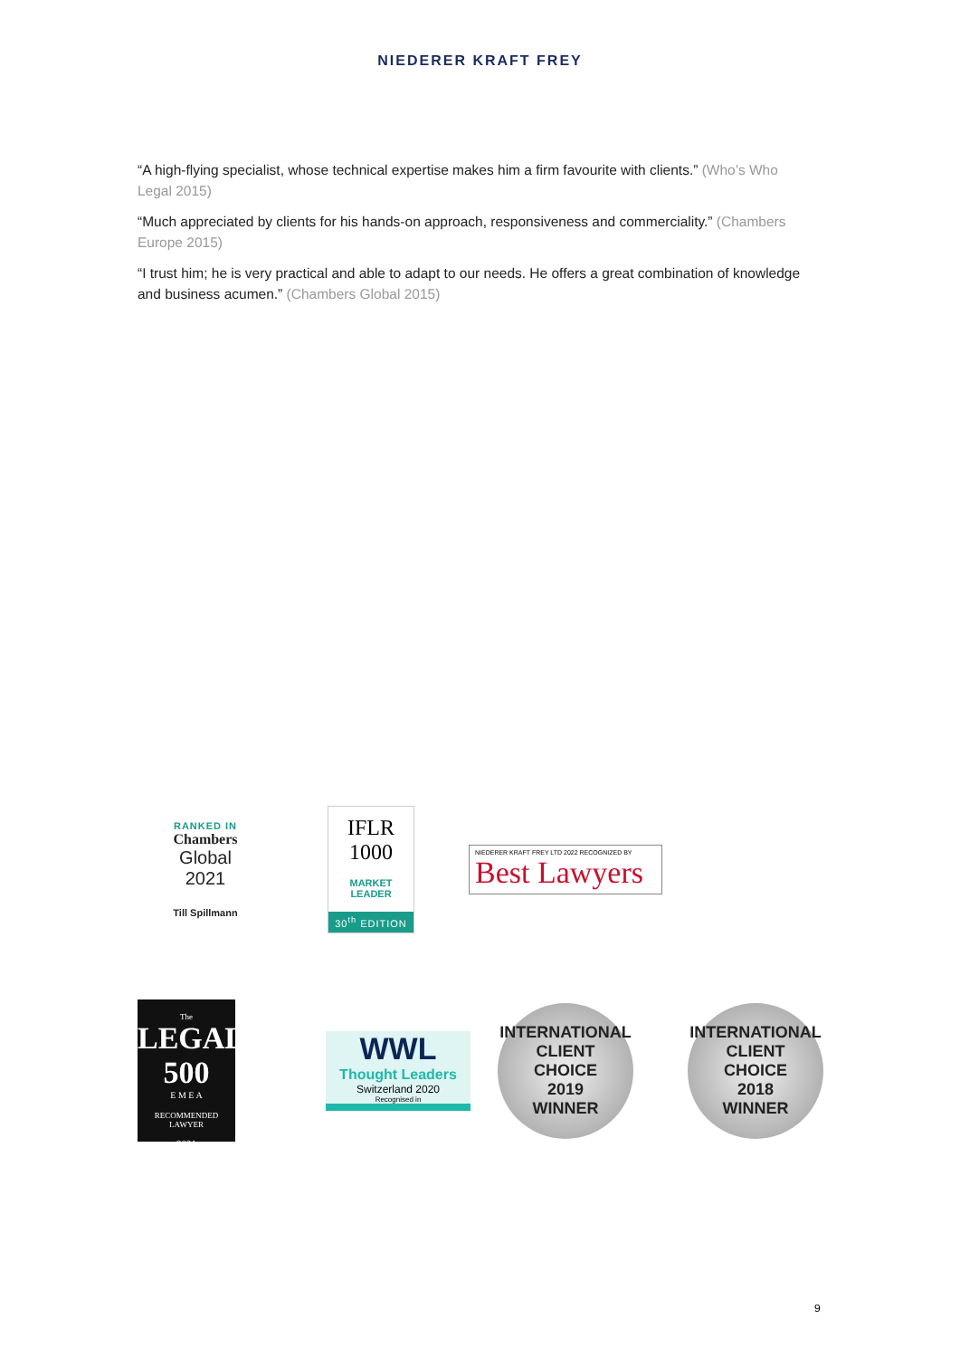NIEDERER KRAFT FREY
“A high-flying specialist, whose technical expertise makes him a firm favourite with clients.” (Who’s Who Legal 2015)
“Much appreciated by clients for his hands-on approach, responsiveness and commerciality.” (Chambers Europe 2015)
“I trust him; he is very practical and able to adapt to our needs. He offers a great combination of knowledge and business acumen.” (Chambers Global 2015)
RANKED IN
Chambers
Global
2021
Till Spillmann
IFLR
1000
MARKET
LEADER
30<sup>th</sup> EDITION
NIEDERER KRAFT FREY LTD 2022 RECOGNIZED BY
Best Lawyers
The
LEGAL
500
E M E A
RECOMMENDED LAWYER
2021
WWL
Thought Leaders
Switzerland 2020
Recognised in
INTERNATIONAL
CLIENT
CHOICE
2019
WINNER
INTERNATIONAL
CLIENT
CHOICE
2018
WINNER
9